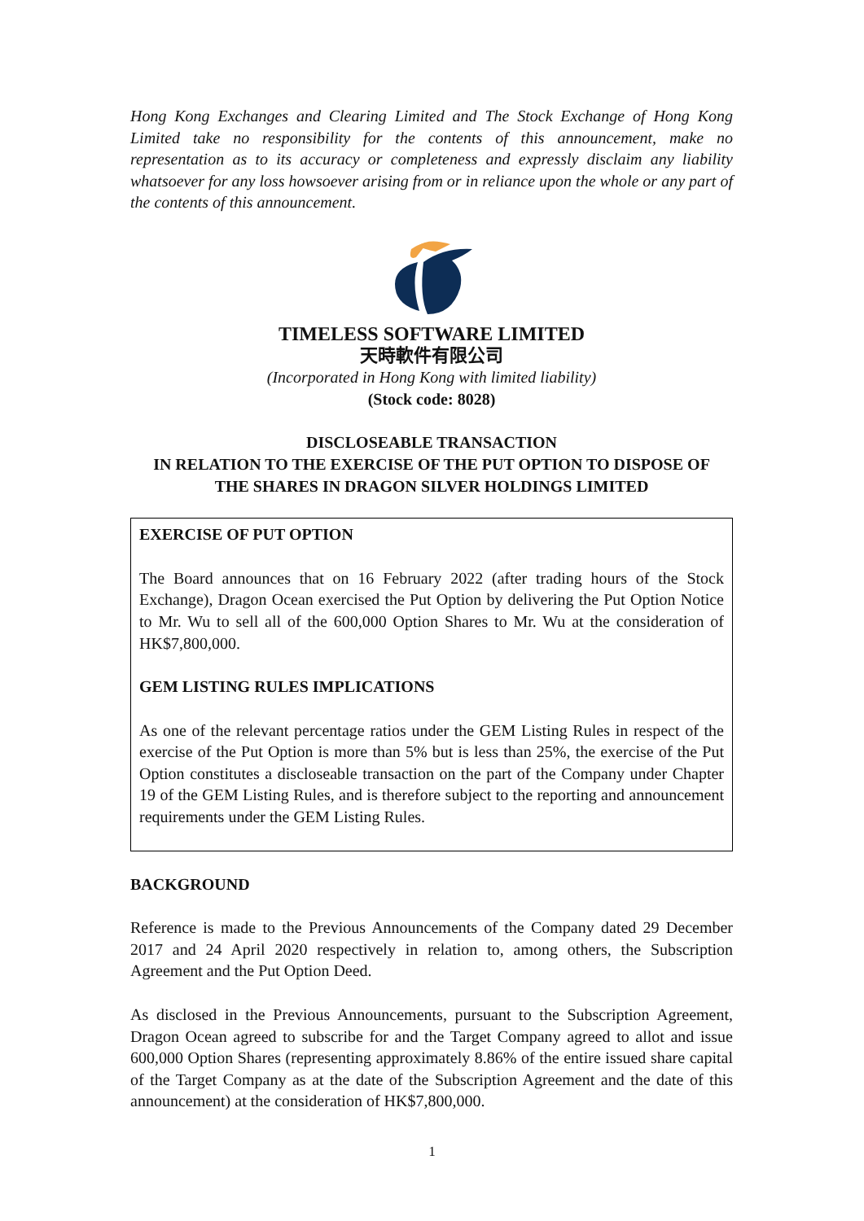Hong Kong Exchanges and Clearing Limited and The Stock Exchange of Hong Kong Limited take no responsibility for the contents of this announcement, make no representation as to its accuracy or completeness and expressly disclaim any liability whatsoever for any loss howsoever arising from or in reliance upon the whole or any part of the contents of this announcement.
TIMELESS SOFTWARE LIMITED
天時軟件有限公司
(Incorporated in Hong Kong with limited liability)
(Stock code: 8028)
DISCLOSEABLE TRANSACTION
IN RELATION TO THE EXERCISE OF THE PUT OPTION TO DISPOSE OF
THE SHARES IN DRAGON SILVER HOLDINGS LIMITED
EXERCISE OF PUT OPTION
The Board announces that on 16 February 2022 (after trading hours of the Stock Exchange), Dragon Ocean exercised the Put Option by delivering the Put Option Notice to Mr. Wu to sell all of the 600,000 Option Shares to Mr. Wu at the consideration of HK$7,800,000.
GEM LISTING RULES IMPLICATIONS
As one of the relevant percentage ratios under the GEM Listing Rules in respect of the exercise of the Put Option is more than 5% but is less than 25%, the exercise of the Put Option constitutes a discloseable transaction on the part of the Company under Chapter 19 of the GEM Listing Rules, and is therefore subject to the reporting and announcement requirements under the GEM Listing Rules.
BACKGROUND
Reference is made to the Previous Announcements of the Company dated 29 December 2017 and 24 April 2020 respectively in relation to, among others, the Subscription Agreement and the Put Option Deed.
As disclosed in the Previous Announcements, pursuant to the Subscription Agreement, Dragon Ocean agreed to subscribe for and the Target Company agreed to allot and issue 600,000 Option Shares (representing approximately 8.86% of the entire issued share capital of the Target Company as at the date of the Subscription Agreement and the date of this announcement) at the consideration of HK$7,800,000.
1